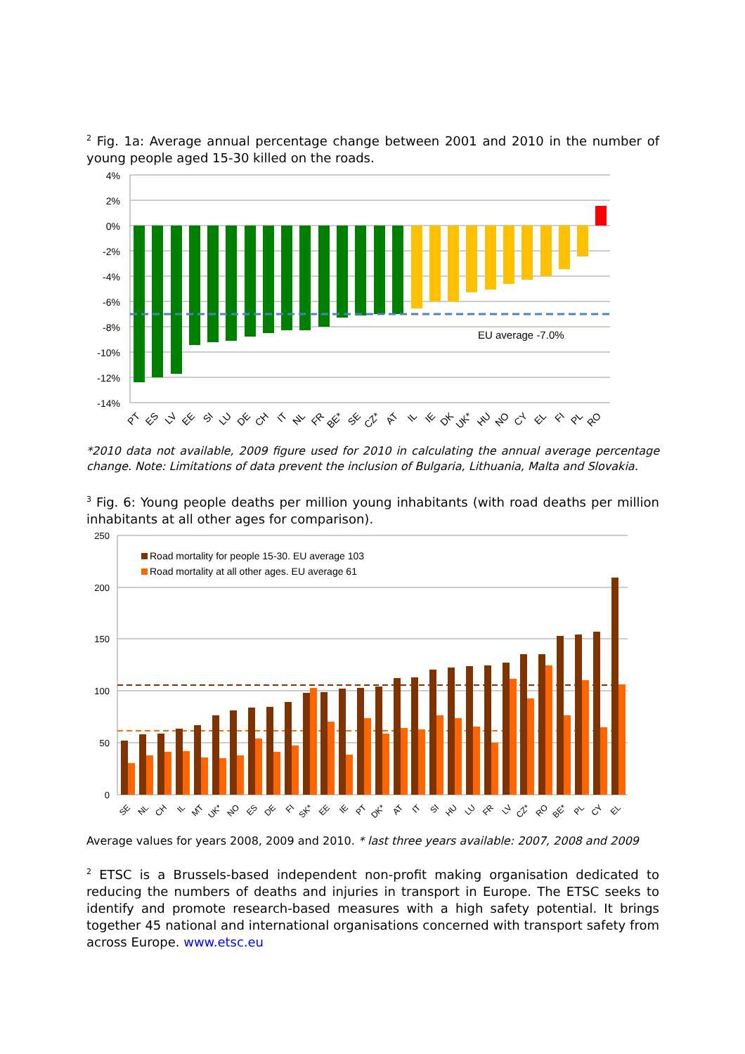<sup>2</sup> Fig. 1a: Average annual percentage change between 2001 and 2010 in the number of young people aged 15-30 killed on the roads.
4%
2%
0%
-2%
-4%
-6%
-8%
-10%
-12%
-14%
EU average -7.0%
PT
ES
LV
EE
SI
LU
DE
CH
IT
NL
FR
BE*
SE
CZ*
AT
IL
IE
DK
UK*
HU
NO
CY
EL
FI
PL
RO
*2010 data not available, 2009 figure used for 2010 in calculating the annual average percentage change. Note: Limitations of data prevent the inclusion of Bulgaria, Lithuania, Malta and Slovakia.
<sup>3</sup> Fig. 6: Young people deaths per million young inhabitants (with road deaths per million inhabitants at all other ages for comparison).
250
200
150
100
50
0
Road mortality for people 15-30. EU average 103
Road mortality at all other ages. EU average 61
SE
NL
CH
IL
MT
UK*
NO
ES
DE
FI
SK*
EE
IE
PT
DK*
AT
IT
SI
HU
LU
FR
LV
CZ*
RO
BE*
PL
CY
EL
Average values for years 2008, 2009 and 2010. * last three years available: 2007, 2008 and 2009
<sup>2</sup> ETSC is a Brussels-based independent non-profit making organisation dedicated to reducing the numbers of deaths and injuries in transport in Europe. The ETSC seeks to identify and promote research-based measures with a high safety potential. It brings together 45 national and international organisations concerned with transport safety from across Europe. www.etsc.eu